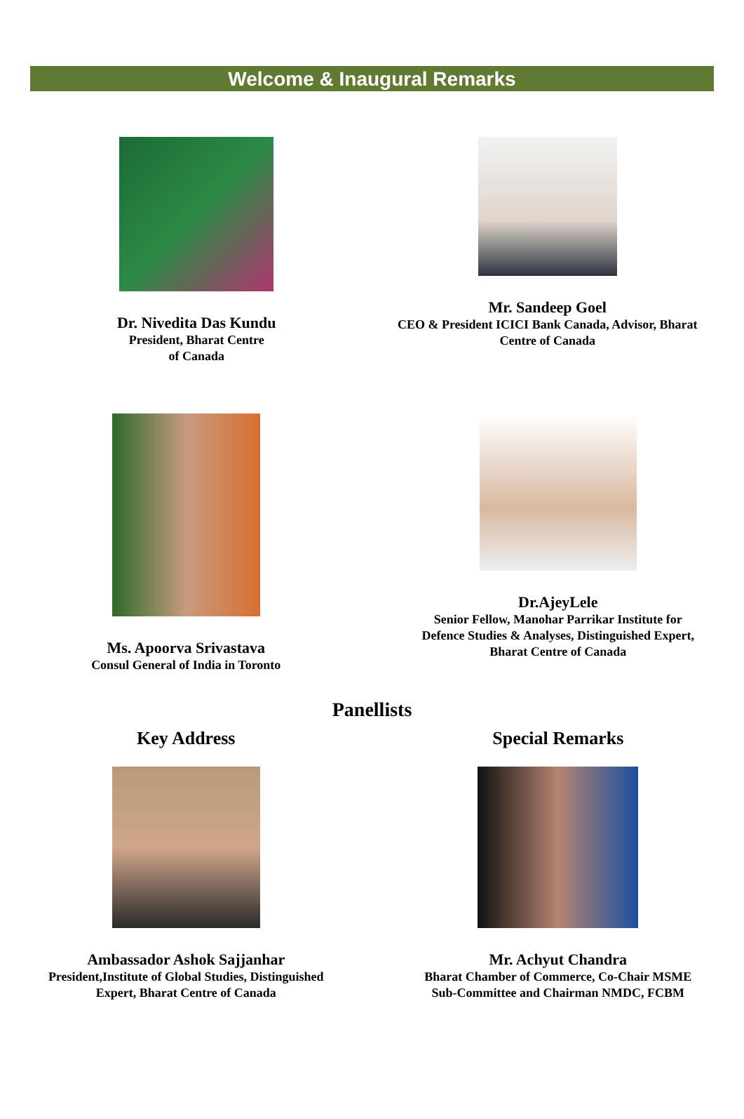Welcome & Inaugural Remarks
Dr. Nivedita Das Kundu
President, Bharat Centre
of Canada
Mr. Sandeep Goel
CEO & President ICICI Bank Canada, Advisor, Bharat
Centre of Canada
Ms. Apoorva Srivastava
Consul General of India in Toronto
Dr.AjeyLele
Senior Fellow, Manohar Parrikar Institute for
Defence Studies & Analyses, Distinguished Expert,
Bharat Centre of Canada
Panellists
Key Address
Ambassador Ashok Sajjanhar
President,Institute of Global Studies, Distinguished
Expert, Bharat Centre of Canada
Special Remarks
Mr. Achyut Chandra
Bharat Chamber of Commerce, Co-Chair MSME
Sub-Committee and Chairman NMDC, FCBM